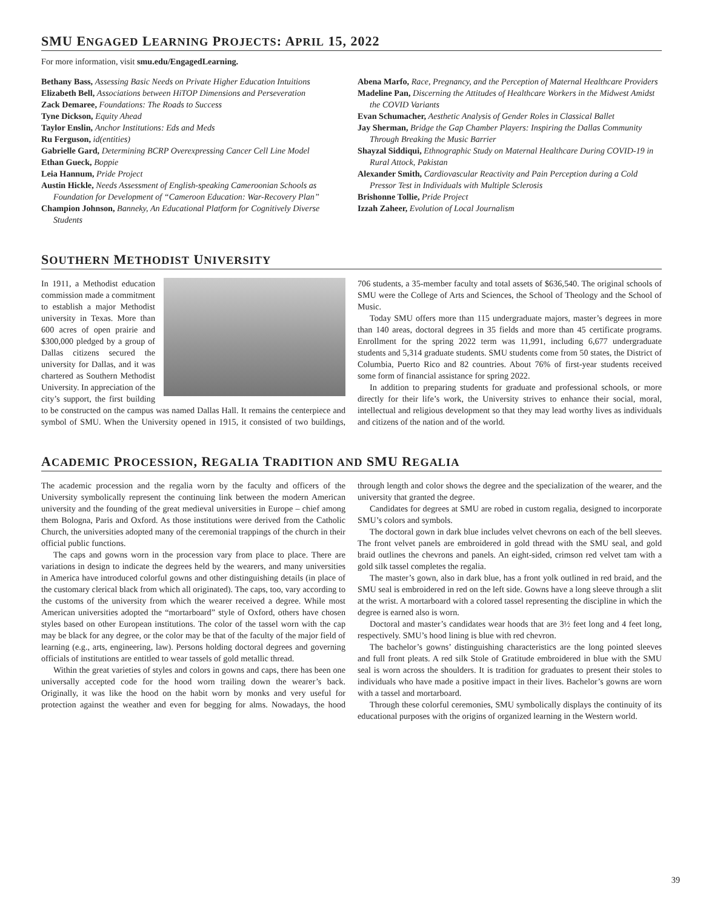SMU ENGAGED LEARNING PROJECTS: APRIL 15, 2022
For more information, visit smu.edu/EngagedLearning.
Bethany Bass, Assessing Basic Needs on Private Higher Education Intuitions
Elizabeth Bell, Associations between HiTOP Dimensions and Perseveration
Zack Demaree, Foundations: The Roads to Success
Tyne Dickson, Equity Ahead
Taylor Enslin, Anchor Institutions: Eds and Meds
Ru Ferguson, id(entities)
Gabrielle Gard, Determining BCRP Overexpressing Cancer Cell Line Model
Ethan Gueck, Boppie
Leia Hannum, Pride Project
Austin Hickle, Needs Assessment of English-speaking Cameroonian Schools as Foundation for Development of “Cameroon Education: War-Recovery Plan”
Champion Johnson, Banneky, An Educational Platform for Cognitively Diverse Students
Abena Marfo, Race, Pregnancy, and the Perception of Maternal Healthcare Providers
Madeline Pan, Discerning the Attitudes of Healthcare Workers in the Midwest Amidst the COVID Variants
Evan Schumacher, Aesthetic Analysis of Gender Roles in Classical Ballet
Jay Sherman, Bridge the Gap Chamber Players: Inspiring the Dallas Community Through Breaking the Music Barrier
Shayzal Siddiqui, Ethnographic Study on Maternal Healthcare During COVID-19 in Rural Attock, Pakistan
Alexander Smith, Cardiovascular Reactivity and Pain Perception during a Cold Pressor Test in Individuals with Multiple Sclerosis
Brishonne Tollie, Pride Project
Izzah Zaheer, Evolution of Local Journalism
SOUTHERN METHODIST UNIVERSITY
In 1911, a Methodist education commission made a commitment to establish a major Methodist university in Texas. More than 600 acres of open prairie and $300,000 pledged by a group of Dallas citizens secured the university for Dallas, and it was chartered as Southern Methodist University. In appreciation of the city’s support, the first building to be constructed on the campus was named Dallas Hall. It remains the centerpiece and symbol of SMU. When the University opened in 1915, it consisted of two buildings, 706 students, a 35-member faculty and total assets of $636,540. The original schools of SMU were the College of Arts and Sciences, the School of Theology and the School of Music.
Today SMU offers more than 115 undergraduate majors, master’s degrees in more than 140 areas, doctoral degrees in 35 fields and more than 45 certificate programs. Enrollment for the spring 2022 term was 11,991, including 6,677 undergraduate students and 5,314 graduate students. SMU students come from 50 states, the District of Columbia, Puerto Rico and 82 countries. About 76% of first-year students received some form of financial assistance for spring 2022.
In addition to preparing students for graduate and professional schools, or more directly for their life’s work, the University strives to enhance their social, moral, intellectual and religious development so that they may lead worthy lives as individuals and citizens of the nation and of the world.
ACADEMIC PROCESSION, REGALIA TRADITION AND SMU REGALIA
The academic procession and the regalia worn by the faculty and officers of the University symbolically represent the continuing link between the modern American university and the founding of the great medieval universities in Europe – chief among them Bologna, Paris and Oxford. As those institutions were derived from the Catholic Church, the universities adopted many of the ceremonial trappings of the church in their official public functions.
The caps and gowns worn in the procession vary from place to place. There are variations in design to indicate the degrees held by the wearers, and many universities in America have introduced colorful gowns and other distinguishing details (in place of the customary clerical black from which all originated). The caps, too, vary according to the customs of the university from which the wearer received a degree. While most American universities adopted the “mortarboard” style of Oxford, others have chosen styles based on other European institutions. The color of the tassel worn with the cap may be black for any degree, or the color may be that of the faculty of the major field of learning (e.g., arts, engineering, law). Persons holding doctoral degrees and governing officials of institutions are entitled to wear tassels of gold metallic thread.
Within the great varieties of styles and colors in gowns and caps, there has been one universally accepted code for the hood worn trailing down the wearer’s back. Originally, it was like the hood on the habit worn by monks and very useful for protection against the weather and even for begging for alms. Nowadays, the hood through length and color shows the degree and the specialization of the wearer, and the university that granted the degree.
Candidates for degrees at SMU are robed in custom regalia, designed to incorporate SMU’s colors and symbols.
The doctoral gown in dark blue includes velvet chevrons on each of the bell sleeves. The front velvet panels are embroidered in gold thread with the SMU seal, and gold braid outlines the chevrons and panels. An eight-sided, crimson red velvet tam with a gold silk tassel completes the regalia.
The master’s gown, also in dark blue, has a front yolk outlined in red braid, and the SMU seal is embroidered in red on the left side. Gowns have a long sleeve through a slit at the wrist. A mortarboard with a colored tassel representing the discipline in which the degree is earned also is worn.
Doctoral and master’s candidates wear hoods that are 3½ feet long and 4 feet long, respectively. SMU’s hood lining is blue with red chevron.
The bachelor’s gowns’ distinguishing characteristics are the long pointed sleeves and full front pleats. A red silk Stole of Gratitude embroidered in blue with the SMU seal is worn across the shoulders. It is tradition for graduates to present their stoles to individuals who have made a positive impact in their lives. Bachelor’s gowns are worn with a tassel and mortarboard.
Through these colorful ceremonies, SMU symbolically displays the continuity of its educational purposes with the origins of organized learning in the Western world.
39